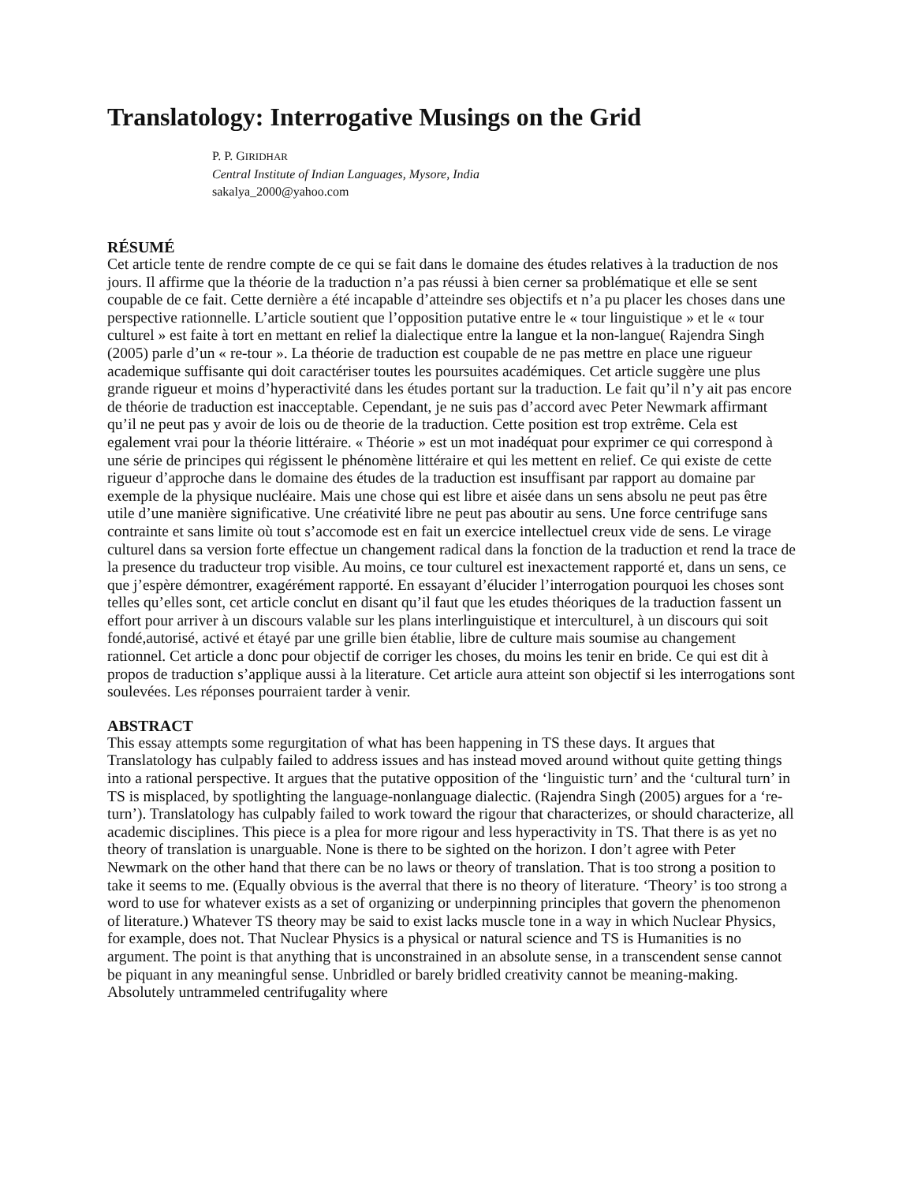Translatology: Interrogative Musings on the Grid
P. P. GIRIDHAR
Central Institute of Indian Languages, Mysore, India
sakalya_2000@yahoo.com
RÉSUMÉ
Cet article tente de rendre compte de ce qui se fait dans le domaine des études relatives à la traduction de nos jours. Il affirme que la théorie de la traduction n’a pas réussi à bien cerner sa problématique et elle se sent coupable de ce fait. Cette dernière a été incapable d’atteindre ses objectifs et n’a pu placer les choses dans une perspective rationnelle. L’article soutient que l’opposition putative entre le « tour linguistique » et le « tour culturel » est faite à tort en mettant en relief la dialectique entre la langue et la non-langue( Rajendra Singh (2005) parle d’un « re-tour ». La théorie de traduction est coupable de ne pas mettre en place une rigueur academique suffisante qui doit caractériser toutes les poursuites académiques. Cet article suggère une plus grande rigueur et moins d’hyperactivité dans les études portant sur la traduction. Le fait qu’il n’y ait pas encore de théorie de traduction est inacceptable. Cependant, je ne suis pas d’accord avec Peter Newmark affirmant qu’il ne peut pas y avoir de lois ou de theorie de la traduction. Cette position est trop extrême. Cela est egalement vrai pour la théorie littéraire. « Théorie » est un mot inadéquat pour exprimer ce qui correspond à une série de principes qui régissent le phénomène littéraire et qui les mettent en relief. Ce qui existe de cette rigueur d’approche dans le domaine des études de la traduction est insuffisant par rapport au domaine par exemple de la physique nucléaire. Mais une chose qui est libre et aisée dans un sens absolu ne peut pas être utile d’une manière significative. Une créativité libre ne peut pas aboutir au sens. Une force centrifuge sans contrainte et sans limite où tout s’accomode est en fait un exercice intellectuel creux vide de sens. Le virage culturel dans sa version forte effectue un changement radical dans la fonction de la traduction et rend la trace de la presence du traducteur trop visible. Au moins, ce tour culturel est inexactement rapporté et, dans un sens, ce que j’espère démontrer, exagérément rapporté. En essayant d’élucider l’interrogation pourquoi les choses sont telles qu’elles sont, cet article conclut en disant qu’il faut que les etudes théoriques de la traduction fassent un effort pour arriver à un discours valable sur les plans interlinguistique et interculturel, à un discours qui soit fondé,autorisé, activé et étayé par une grille bien établie, libre de culture mais soumise au changement rationnel. Cet article a donc pour objectif de corriger les choses, du moins les tenir en bride. Ce qui est dit à propos de traduction s’applique aussi à la literature. Cet article aura atteint son objectif si les interrogations sont soulevées. Les réponses pourraient tarder à venir.
ABSTRACT
This essay attempts some regurgitation of what has been happening in TS these days. It argues that Translatology has culpably failed to address issues and has instead moved around without quite getting things into a rational perspective. It argues that the putative opposition of the ‘linguistic turn’ and the ‘cultural turn’ in TS is misplaced, by spotlighting the language-nonlanguage dialectic. (Rajendra Singh (2005) argues for a ‘re-turn’). Translatology has culpably failed to work toward the rigour that characterizes, or should characterize, all academic disciplines. This piece is a plea for more rigour and less hyperactivity in TS. That there is as yet no theory of translation is unarguable. None is there to be sighted on the horizon. I don’t agree with Peter Newmark on the other hand that there can be no laws or theory of translation. That is too strong a position to take it seems to me. (Equally obvious is the averral that there is no theory of literature. ‘Theory’ is too strong a word to use for whatever exists as a set of organizing or underpinning principles that govern the phenomenon of literature.) Whatever TS theory may be said to exist lacks muscle tone in a way in which Nuclear Physics, for example, does not. That Nuclear Physics is a physical or natural science and TS is Humanities is no argument. The point is that anything that is unconstrained in an absolute sense, in a transcendent sense cannot be piquant in any meaningful sense. Unbridled or barely bridled creativity cannot be meaning-making. Absolutely untrammeled centrifugality where